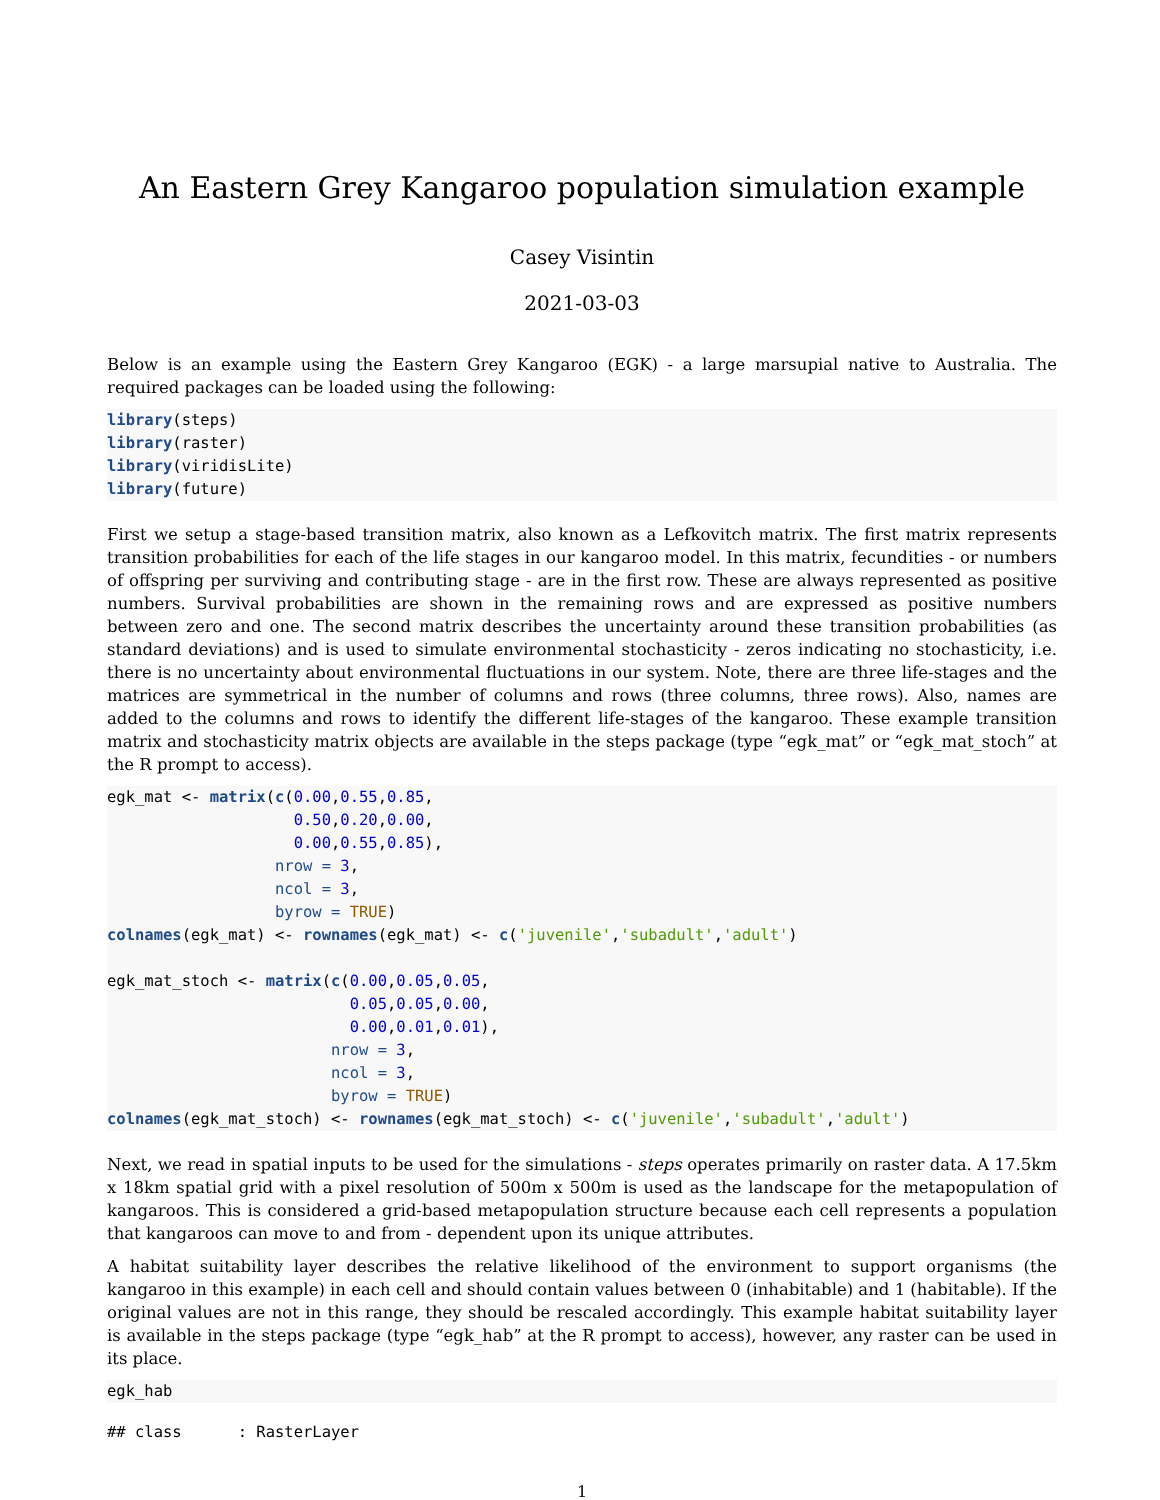An Eastern Grey Kangaroo population simulation example
Casey Visintin
2021-03-03
Below is an example using the Eastern Grey Kangaroo (EGK) - a large marsupial native to Australia. The required packages can be loaded using the following:
library(steps)
library(raster)
library(viridisLite)
library(future)
First we setup a stage-based transition matrix, also known as a Lefkovitch matrix. The first matrix represents transition probabilities for each of the life stages in our kangaroo model. In this matrix, fecundities - or numbers of offspring per surviving and contributing stage - are in the first row. These are always represented as positive numbers. Survival probabilities are shown in the remaining rows and are expressed as positive numbers between zero and one. The second matrix describes the uncertainty around these transition probabilities (as standard deviations) and is used to simulate environmental stochasticity - zeros indicating no stochasticity, i.e. there is no uncertainty about environmental fluctuations in our system. Note, there are three life-stages and the matrices are symmetrical in the number of columns and rows (three columns, three rows). Also, names are added to the columns and rows to identify the different life-stages of the kangaroo. These example transition matrix and stochasticity matrix objects are available in the steps package (type “egk_mat” or “egk_mat_stoch” at the R prompt to access).
egk_mat <- matrix(c(0.00,0.55,0.85,
                    0.50,0.20,0.00,
                    0.00,0.55,0.85),
                  nrow = 3,
                  ncol = 3,
                  byrow = TRUE)
colnames(egk_mat) <- rownames(egk_mat) <- c('juvenile','subadult','adult')

egk_mat_stoch <- matrix(c(0.00,0.05,0.05,
                          0.05,0.05,0.00,
                          0.00,0.01,0.01),
                        nrow = 3,
                        ncol = 3,
                        byrow = TRUE)
colnames(egk_mat_stoch) <- rownames(egk_mat_stoch) <- c('juvenile','subadult','adult')
Next, we read in spatial inputs to be used for the simulations - steps operates primarily on raster data. A 17.5km x 18km spatial grid with a pixel resolution of 500m x 500m is used as the landscape for the metapopulation of kangaroos. This is considered a grid-based metapopulation structure because each cell represents a population that kangaroos can move to and from - dependent upon its unique attributes.
A habitat suitability layer describes the relative likelihood of the environment to support organisms (the kangaroo in this example) in each cell and should contain values between 0 (inhabitable) and 1 (habitable). If the original values are not in this range, they should be rescaled accordingly. This example habitat suitability layer is available in the steps package (type “egk_hab” at the R prompt to access), however, any raster can be used in its place.
egk_hab
## class      : RasterLayer
1